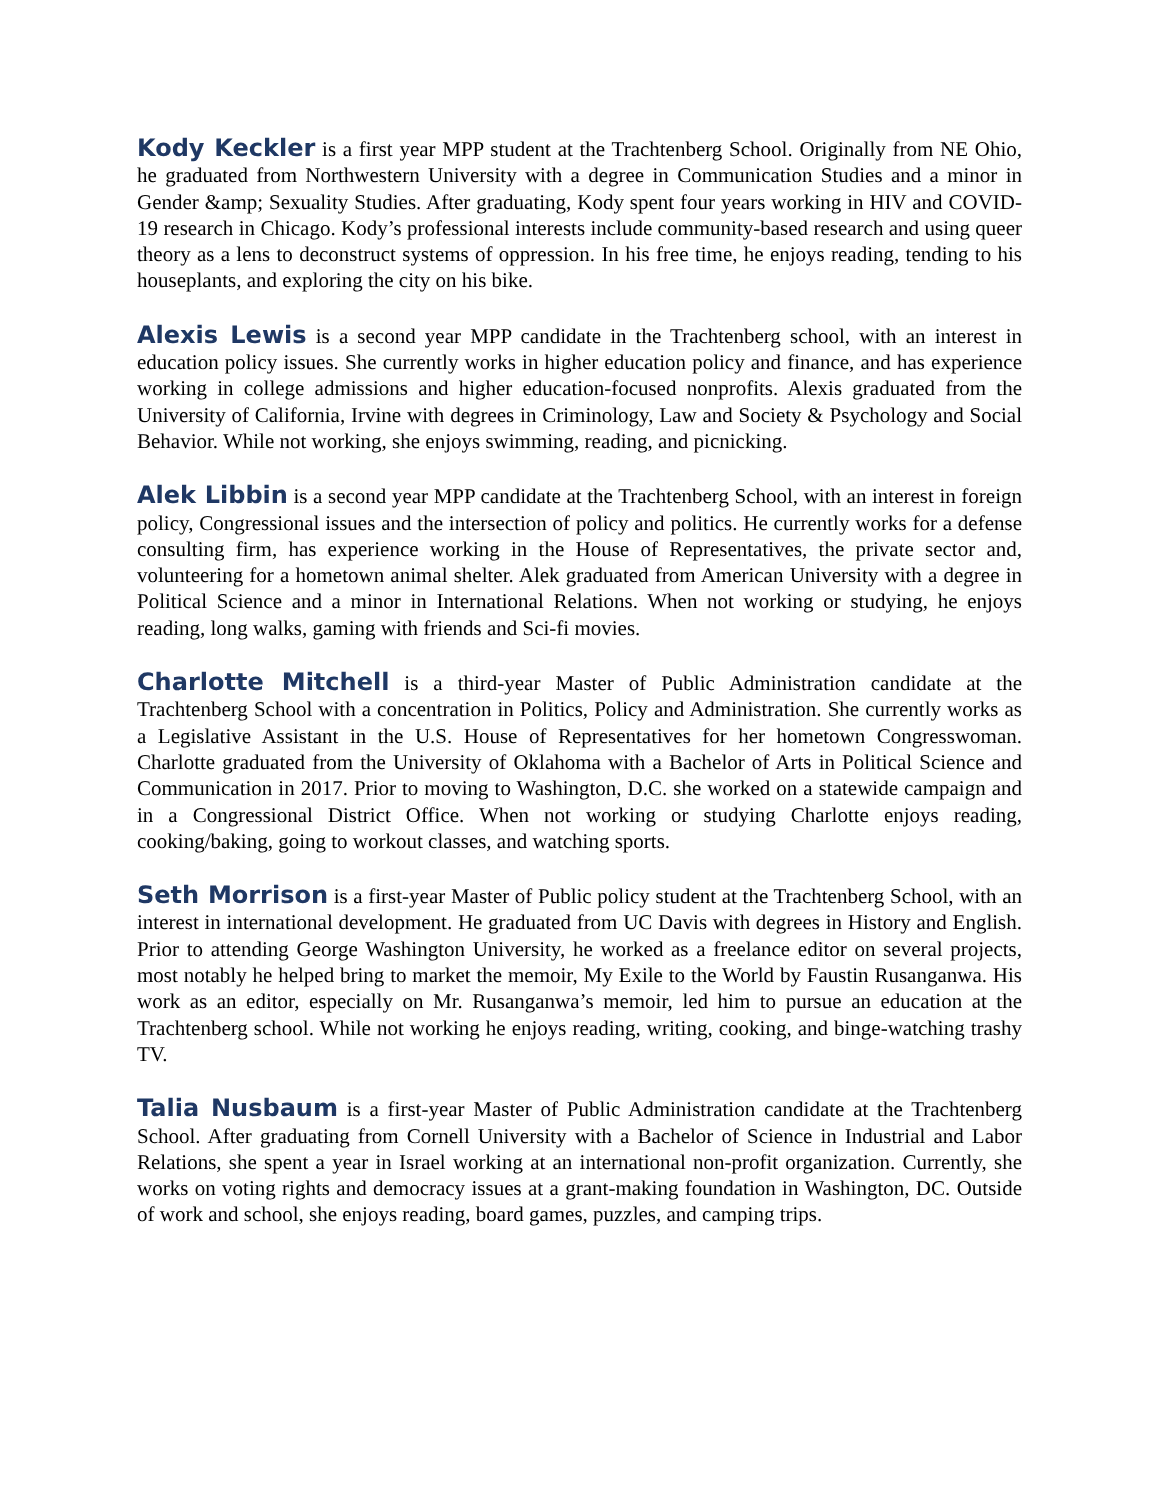Kody Keckler is a first year MPP student at the Trachtenberg School. Originally from NE Ohio, he graduated from Northwestern University with a degree in Communication Studies and a minor in Gender &amp; Sexuality Studies. After graduating, Kody spent four years working in HIV and COVID-19 research in Chicago. Kody’s professional interests include community-based research and using queer theory as a lens to deconstruct systems of oppression. In his free time, he enjoys reading, tending to his houseplants, and exploring the city on his bike.
Alexis Lewis is a second year MPP candidate in the Trachtenberg school, with an interest in education policy issues. She currently works in higher education policy and finance, and has experience working in college admissions and higher education-focused nonprofits. Alexis graduated from the University of California, Irvine with degrees in Criminology, Law and Society & Psychology and Social Behavior. While not working, she enjoys swimming, reading, and picnicking.
Alek Libbin is a second year MPP candidate at the Trachtenberg School, with an interest in foreign policy, Congressional issues and the intersection of policy and politics. He currently works for a defense consulting firm, has experience working in the House of Representatives, the private sector and, volunteering for a hometown animal shelter. Alek graduated from American University with a degree in Political Science and a minor in International Relations. When not working or studying, he enjoys reading, long walks, gaming with friends and Sci-fi movies.
Charlotte Mitchell is a third-year Master of Public Administration candidate at the Trachtenberg School with a concentration in Politics, Policy and Administration. She currently works as a Legislative Assistant in the U.S. House of Representatives for her hometown Congresswoman. Charlotte graduated from the University of Oklahoma with a Bachelor of Arts in Political Science and Communication in 2017. Prior to moving to Washington, D.C. she worked on a statewide campaign and in a Congressional District Office. When not working or studying Charlotte enjoys reading, cooking/baking, going to workout classes, and watching sports.
Seth Morrison is a first-year Master of Public policy student at the Trachtenberg School, with an interest in international development. He graduated from UC Davis with degrees in History and English. Prior to attending George Washington University, he worked as a freelance editor on several projects, most notably he helped bring to market the memoir, My Exile to the World by Faustin Rusanganwa. His work as an editor, especially on Mr. Rusanganwa’s memoir, led him to pursue an education at the Trachtenberg school. While not working he enjoys reading, writing, cooking, and binge-watching trashy TV.
Talia Nusbaum is a first-year Master of Public Administration candidate at the Trachtenberg School. After graduating from Cornell University with a Bachelor of Science in Industrial and Labor Relations, she spent a year in Israel working at an international non-profit organization. Currently, she works on voting rights and democracy issues at a grant-making foundation in Washington, DC. Outside of work and school, she enjoys reading, board games, puzzles, and camping trips.